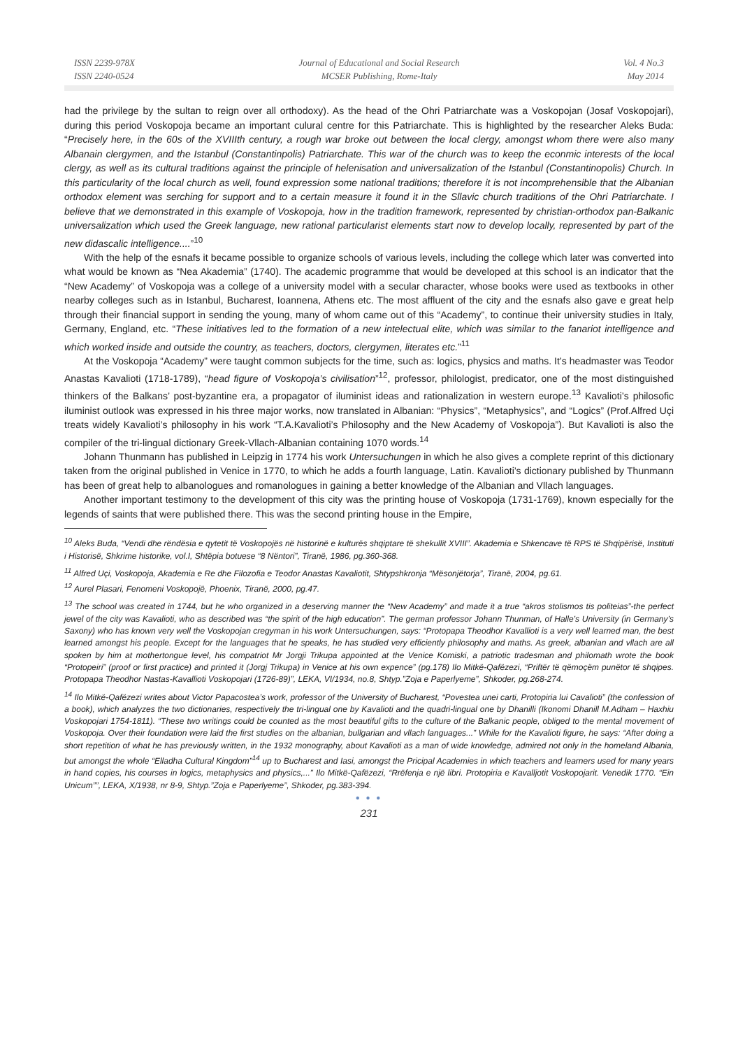ISSN 2239-978X
ISSN 2240-0524
Journal of Educational and Social Research
MCSER Publishing, Rome-Italy
Vol. 4 No.3
May 2014
had the privilege by the sultan to reign over all orthodoxy). As the head of the Ohri Patriarchate was a Voskopojan (Josaf Voskopojari), during this period Voskopoja became an important culural centre for this Patriarchate. This is highlighted by the researcher Aleks Buda: “Precisely here, in the 60s of the XVIIIth century, a rough war broke out between the local clergy, amongst whom there were also many Albanain clergymen, and the Istanbul (Constantinpolis) Patriarchate. This war of the church was to keep the econmic interests of the local clergy, as well as its cultural traditions against the principle of helenisation and universalization of the Istanbul (Constantinopolis) Church. In this particularity of the local church as well, found expression some national traditions; therefore it is not incomprehensible that the Albanian orthodox element was serching for support and to a certain measure it found it in the Sllavic church traditions of the Ohri Patriarchate. I believe that we demonstrated in this example of Voskopoja, how in the tradition framework, represented by christian-orthodox pan-Balkanic universalization which used the Greek language, new rational particularist elements start now to develop locally, represented by part of the new didascalic intelligence....”<sup>10</sup>
With the help of the esnafs it became possible to organize schools of various levels, including the college which later was converted into what would be known as “Nea Akademia” (1740). The academic programme that would be developed at this school is an indicator that the “New Academy” of Voskopoja was a college of a university model with a secular character, whose books were used as textbooks in other nearby colleges such as in Istanbul, Bucharest, Ioannena, Athens etc. The most affluent of the city and the esnafs also gave e great help through their financial support in sending the young, many of whom came out of this “Academy”, to continue their university studies in Italy, Germany, England, etc. “These initiatives led to the formation of a new intelectual elite, which was similar to the fanariot intelligence and which worked inside and outside the country, as teachers, doctors, clergymen, literates etc.”<sup>11</sup>
At the Voskopoja “Academy” were taught common subjects for the time, such as: logics, physics and maths. It’s headmaster was Teodor Anastas Kavalioti (1718-1789), “head figure of Voskopoja’s civilisation”<sup>12</sup>, professor, philologist, predicator, one of the most distinguished thinkers of the Balkans’ post-byzantine era, a propagator of iluminist ideas and rationalization in western europe.<sup>13</sup> Kavalioti’s philosofic iluminist outlook was expressed in his three major works, now translated in Albanian: “Physics”, “Metaphysics”, and “Logics” (Prof.Alfred Uçi treats widely Kavalioti’s philosophy in his work “T.A.Kavalioti’s Philosophy and the New Academy of Voskopoja”). But Kavalioti is also the compiler of the tri-lingual dictionary Greek-Vllach-Albanian containing 1070 words.<sup>14</sup>
Johann Thunmann has published in Leipzig in 1774 his work Untersuchungen in which he also gives a complete reprint of this dictionary taken from the original published in Venice in 1770, to which he adds a fourth language, Latin. Kavalioti’s dictionary published by Thunmann has been of great help to albanologues and romanologues in gaining a better knowledge of the Albanian and Vllach languages.
Another important testimony to the development of this city was the printing house of Voskopoja (1731-1769), known especially for the legends of saints that were published there. This was the second printing house in the Empire,
<sup>10</sup> Aleks Buda, “Vendi dhe rëndësia e qytetit të Voskopojës në historinë e kulturës shqiptare të shekullit XVIII”. Akademia e Shkencave të RPS të Shqipërisë, Instituti i Historisë, Shkrime historike, vol.I, Shtëpia botuese “8 Nëntori”, Tiranë, 1986, pg.360-368.
<sup>11</sup> Alfred Uçi, Voskopoja, Akademia e Re dhe Filozofia e Teodor Anastas Kavaliotit, Shtypshkronja “Mësonjëtorja”, Tiranë, 2004, pg.61.
<sup>12</sup> Aurel Plasari, Fenomeni Voskopojë, Phoenix, Tiranë, 2000, pg.47.
<sup>13</sup> The school was created in 1744, but he who organized in a deserving manner the “New Academy” and made it a true “akros stolismos tis politeias”-the perfect jewel of the city was Kavalioti, who as described was “the spirit of the high education”. The german professor Johann Thunman, of Halle’s University (in Germany’s Saxony) who has known very well the Voskopojan cregyman in his work Untersuchungen, says: “Protopapa Theodhor Kavallioti is a very well learned man, the best learned amongst his people. Except for the languages that he speaks, he has studied very efficiently philosophy and maths. As greek, albanian and vllach are all spoken by him at mothertongue level, his compatriot Mr Jorgji Trikupa appointed at the Venice Komiski, a patriotic tradesman and philomath wrote the book “Protopeiri” (proof or first practice) and printed it (Jorgj Trikupa) in Venice at his own expence” (pg.178) Ilo Mitkë-Qafëzezi, “Priftër të qëmoçëm punëtor të shqipes. Protopapa Theodhor Nastas-Kavallioti Voskopojari (1726-89)”, LEKA, VI/1934, no.8, Shtyp.”Zoja e Paperlyeme”, Shkoder, pg.268-274.
<sup>14</sup> Ilo Mitkë-Qafëzezi writes about Victor Papacostea’s work, professor of the University of Bucharest, “Povestea unei carti, Protopiria lui Cavalioti” (the confession of a book), which analyzes the two dictionaries, respectively the tri-lingual one by Kavalioti and the quadri-lingual one by Dhanilli (Ikonomi Dhanill M.Adham – Haxhiu Voskopojari 1754-1811). “These two writings could be counted as the most beautiful gifts to the culture of the Balkanic people, obliged to the mental movement of Voskopoja. Over their foundation were laid the first studies on the albanian, bullgarian and vllach languages...” While for the Kavalioti figure, he says: “After doing a short repetition of what he has previously written, in the 1932 monography, about Kavalioti as a man of wide knowledge, admired not only in the homeland Albania, but amongst the whole “Elladha Cultural Kingdom”<sup>14</sup> up to Bucharest and Iasi, amongst the Pricipal Academies in which teachers and learners used for many years in hand copies, his courses in logics, metaphysics and physics,...” Ilo Mitkë-Qafëzezi, “Rrëfenja e një libri. Protopiria e Kavalljotit Voskopojarit. Venedik 1770. “Ein Unicum””, LEKA, X/1938, nr 8-9, Shtyp.”Zoja e Paperlyeme”, Shkoder, pg.383-394.
● ● ●
231